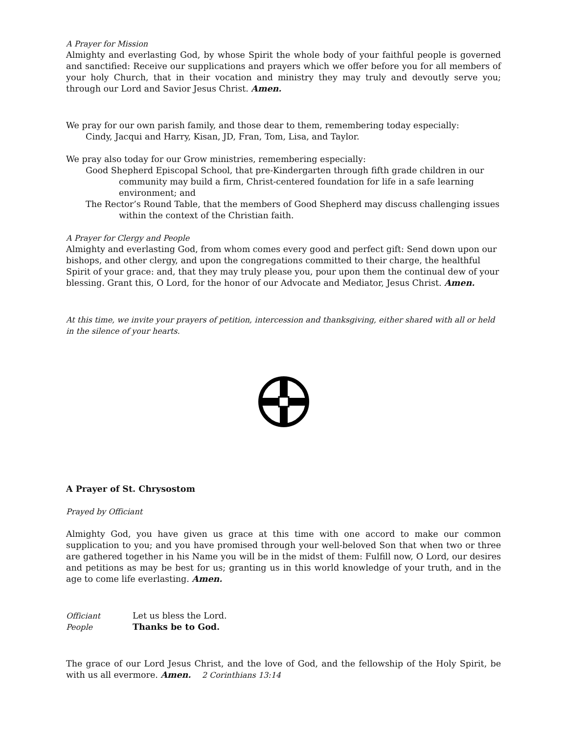A Prayer for Mission
Almighty and everlasting God, by whose Spirit the whole body of your faithful people is governed and sanctified: Receive our supplications and prayers which we offer before you for all members of your holy Church, that in their vocation and ministry they may truly and devoutly serve you; through our Lord and Savior Jesus Christ. Amen.
We pray for our own parish family, and those dear to them, remembering today especially:
Cindy, Jacqui and Harry, Kisan, JD, Fran, Tom, Lisa, and Taylor.
We pray also today for our Grow ministries, remembering especially:
Good Shepherd Episcopal School, that pre-Kindergarten through fifth grade children in our community may build a firm, Christ-centered foundation for life in a safe learning environment; and
The Rector’s Round Table, that the members of Good Shepherd may discuss challenging issues within the context of the Christian faith.
A Prayer for Clergy and People
Almighty and everlasting God, from whom comes every good and perfect gift: Send down upon our bishops, and other clergy, and upon the congregations committed to their charge, the healthful Spirit of your grace: and, that they may truly please you, pour upon them the continual dew of your blessing. Grant this, O Lord, for the honor of our Advocate and Mediator, Jesus Christ. Amen.
At this time, we invite your prayers of petition, intercession and thanksgiving, either shared with all or held in the silence of your hearts.
A Prayer of St. Chrysostom
Prayed by Officiant
Almighty God, you have given us grace at this time with one accord to make our common supplication to you; and you have promised through your well-beloved Son that when two or three are gathered together in his Name you will be in the midst of them: Fulfill now, O Lord, our desires and petitions as may be best for us; granting us in this world knowledge of your truth, and in the age to come life everlasting. Amen.
| Officiant | Let us bless the Lord. |
| People | Thanks be to God. |
The grace of our Lord Jesus Christ, and the love of God, and the fellowship of the Holy Spirit, be with us all evermore. Amen. 2 Corinthians 13:14